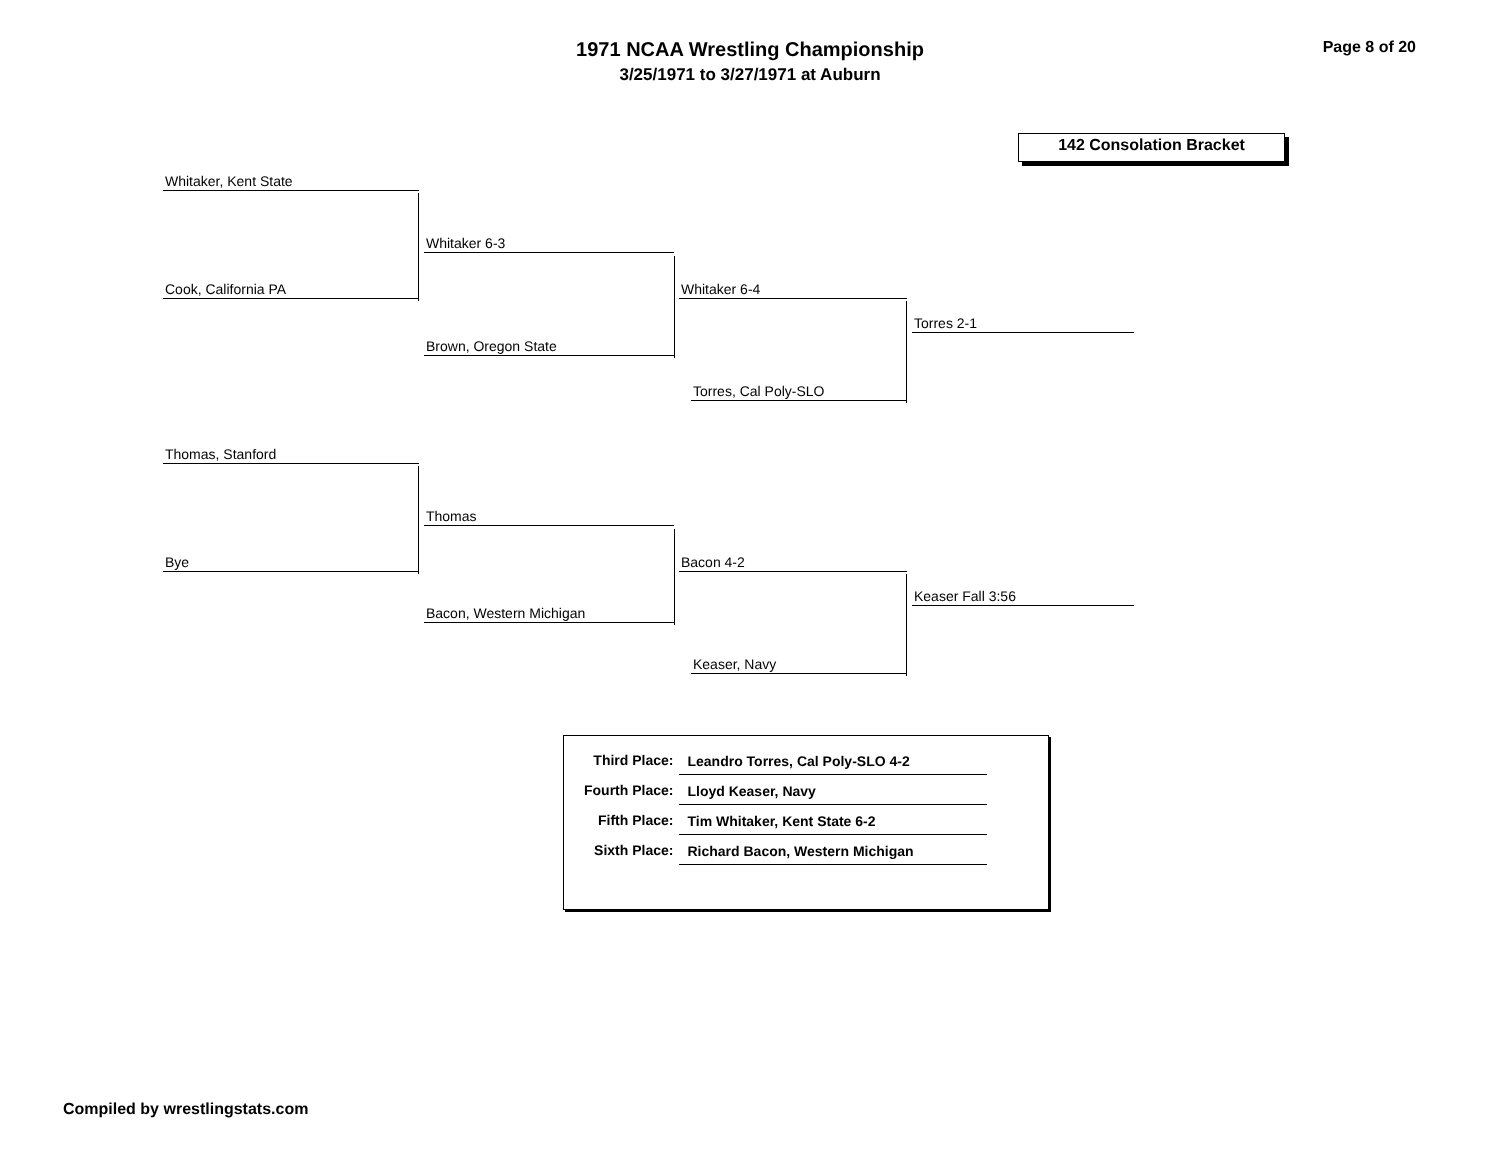1971 NCAA Wrestling Championship
3/25/1971 to 3/27/1971 at Auburn
Page 8 of 20
142 Consolation Bracket
Whitaker, Kent State
Cook, California PA
Whitaker 6-3
Brown, Oregon State
Whitaker 6-4
Torres, Cal Poly-SLO
Torres 2-1
Thomas, Stanford
Bye
Thomas
Bacon, Western Michigan
Bacon 4-2
Keaser, Navy
Keaser Fall 3:56
| Third Place: | Leandro Torres, Cal Poly-SLO 4-2 |
| Fourth Place: | Lloyd Keaser, Navy |
| Fifth Place: | Tim Whitaker, Kent State 6-2 |
| Sixth Place: | Richard Bacon, Western Michigan |
Compiled by wrestlingstats.com